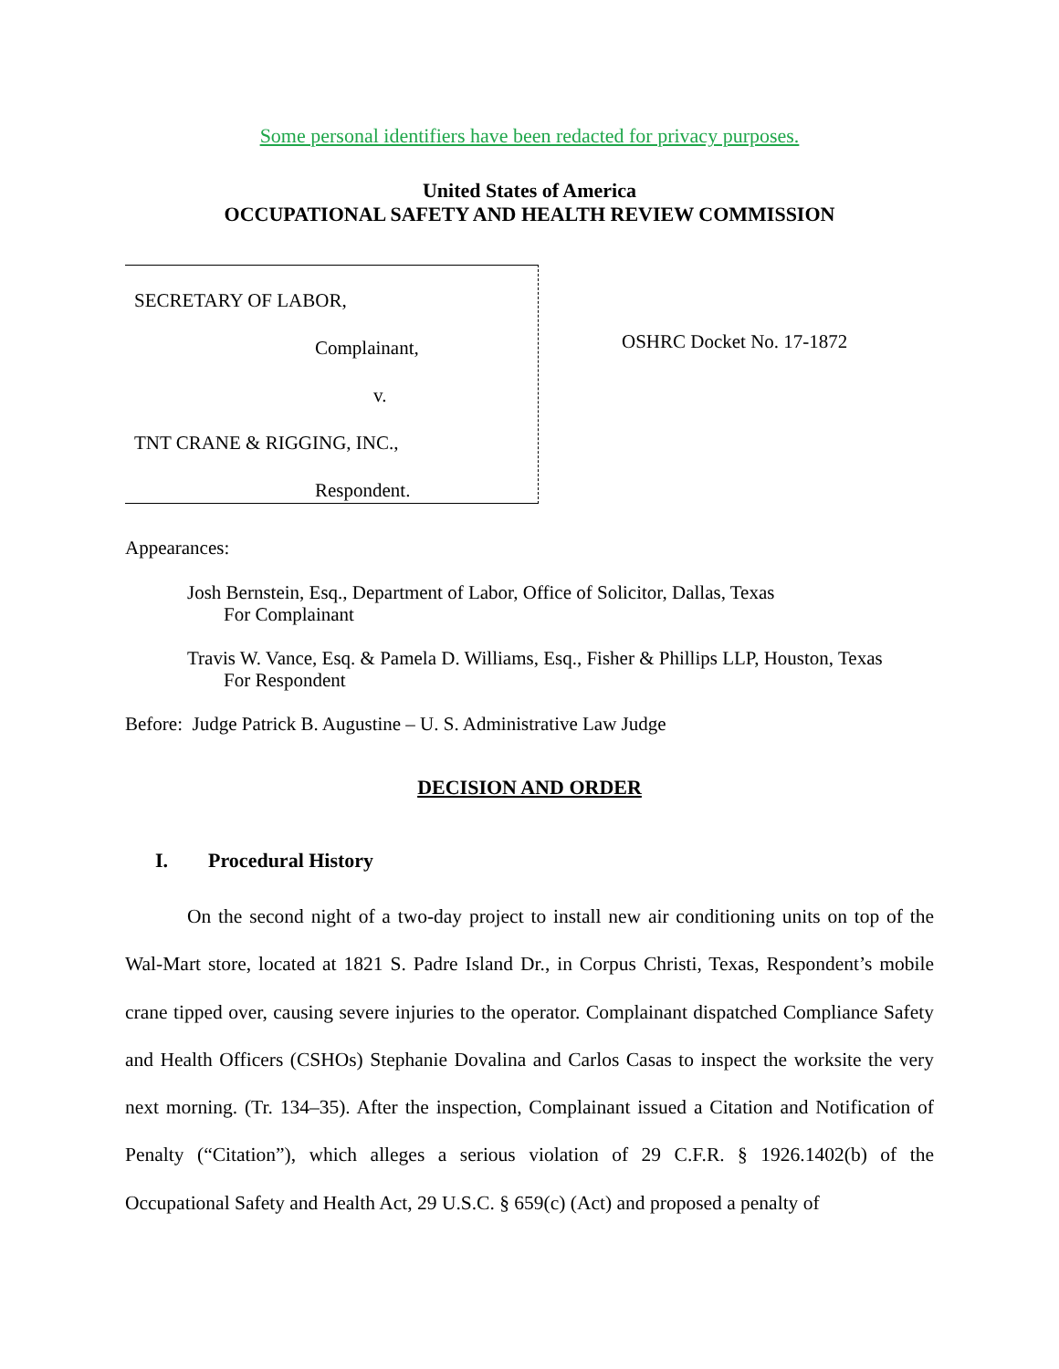Some personal identifiers have been redacted for privacy purposes.
United States of America
OCCUPATIONAL SAFETY AND HEALTH REVIEW COMMISSION
SECRETARY OF LABOR,
Complainant,
v.
TNT CRANE & RIGGING, INC.,
Respondent.
OSHRC Docket No. 17-1872
Appearances:
Josh Bernstein, Esq., Department of Labor, Office of Solicitor, Dallas, Texas
For Complainant
Travis W. Vance, Esq. & Pamela D. Williams, Esq., Fisher & Phillips LLP, Houston, Texas
For Respondent
Before: Judge Patrick B. Augustine – U. S. Administrative Law Judge
DECISION AND ORDER
I. Procedural History
On the second night of a two-day project to install new air conditioning units on top of the Wal-Mart store, located at 1821 S. Padre Island Dr., in Corpus Christi, Texas, Respondent’s mobile crane tipped over, causing severe injuries to the operator. Complainant dispatched Compliance Safety and Health Officers (CSHOs) Stephanie Dovalina and Carlos Casas to inspect the worksite the very next morning. (Tr. 134–35). After the inspection, Complainant issued a Citation and Notification of Penalty (“Citation”), which alleges a serious violation of 29 C.F.R. § 1926.1402(b) of the Occupational Safety and Health Act, 29 U.S.C. § 659(c) (Act) and proposed a penalty of